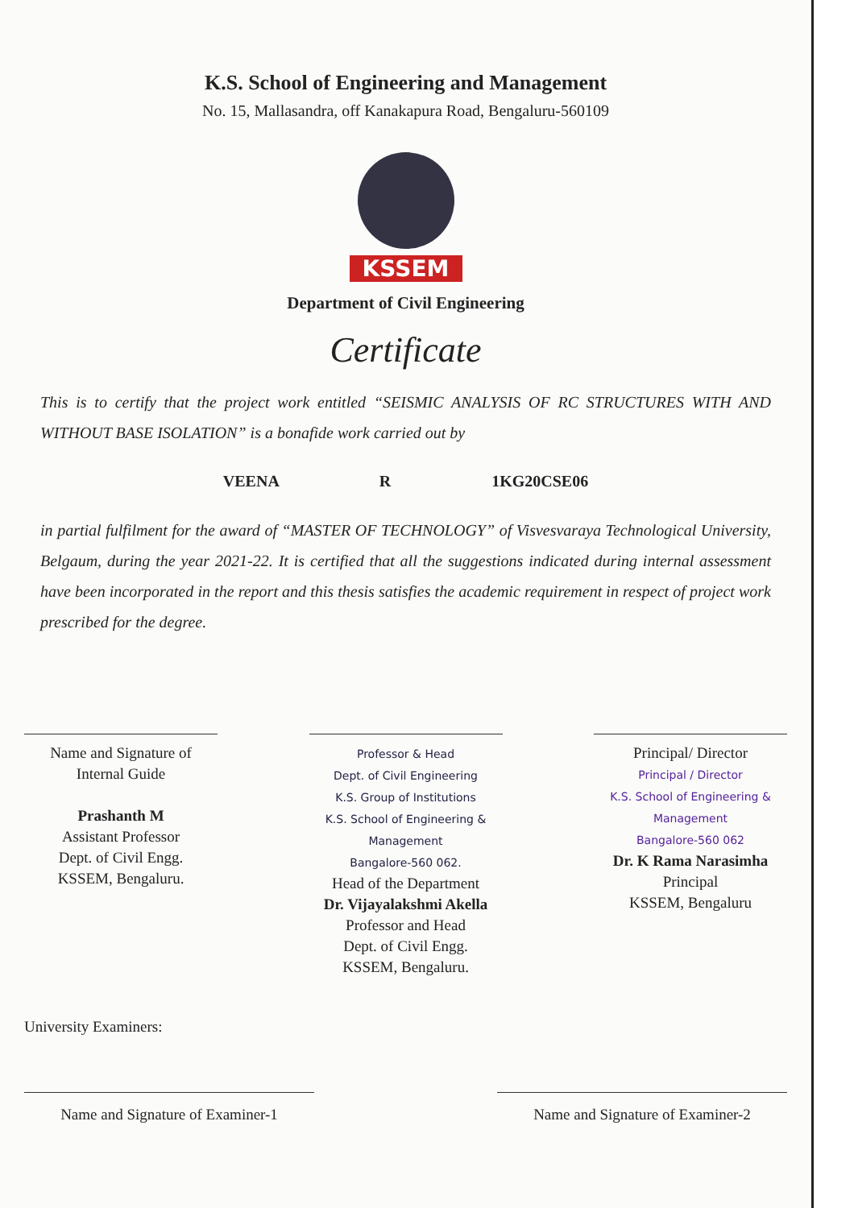K.S. School of Engineering and Management
No. 15, Mallasandra, off Kanakapura Road, Bengaluru-560109
KSSEM
Department of Civil Engineering
Certificate
This is to certify that the project work entitled “SEISMIC ANALYSIS OF RC STRUCTURES WITH AND WITHOUT BASE ISOLATION” is a bonafide work carried out by
VEENA R 1KG20CSE06
in partial fulfilment for the award of “MASTER OF TECHNOLOGY” of Visvesvaraya Technological University, Belgaum, during the year 2021-22. It is certified that all the suggestions indicated during internal assessment have been incorporated in the report and this thesis satisfies the academic requirement in respect of project work prescribed for the degree.
Name and Signature of
Internal Guide
Prashanth M
Assistant Professor
Dept. of Civil Engg.
KSSEM, Bengaluru.
Professor & Head
Dept. of Civil Engineering
K.S. Group of Institutions
K.S. School of Engineering & Management
Bangalore-560 062.
Head of the Department
Dr. Vijayalakshmi Akella
Professor and Head
Dept. of Civil Engg.
KSSEM, Bengaluru.
Principal/ Director
Principal / Director
K.S. School of Engineering & Management
Bangalore-560 062
Dr. K Rama Narasimha
Principal
KSSEM, Bengaluru
University Examiners:
Name and Signature of Examiner-1
Name and Signature of Examiner-2